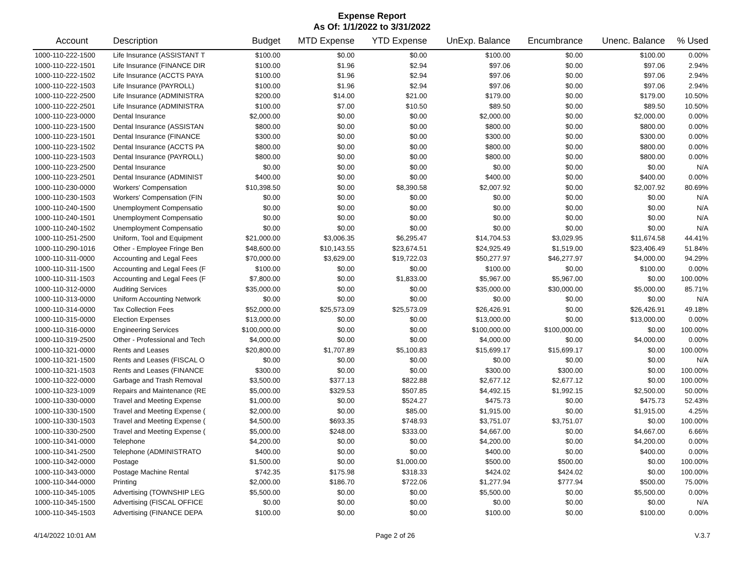Expense Report
As Of: 1/1/2022 to 3/31/2022
| Account | Description | Budget | MTD Expense | YTD Expense | UnExp. Balance | Encumbrance | Unenc. Balance | % Used |
| --- | --- | --- | --- | --- | --- | --- | --- | --- |
| 1000-110-222-1500 | Life Insurance (ASSISTANT T | $100.00 | $0.00 | $0.00 | $100.00 | $0.00 | $100.00 | 0.00% |
| 1000-110-222-1501 | Life Insurance (FINANCE DIR | $100.00 | $1.96 | $2.94 | $97.06 | $0.00 | $97.06 | 2.94% |
| 1000-110-222-1502 | Life Insurance (ACCTS PAYA | $100.00 | $1.96 | $2.94 | $97.06 | $0.00 | $97.06 | 2.94% |
| 1000-110-222-1503 | Life Insurance (PAYROLL) | $100.00 | $1.96 | $2.94 | $97.06 | $0.00 | $97.06 | 2.94% |
| 1000-110-222-2500 | Life Insurance (ADMINISTRA | $200.00 | $14.00 | $21.00 | $179.00 | $0.00 | $179.00 | 10.50% |
| 1000-110-222-2501 | Life Insurance (ADMINISTRA | $100.00 | $7.00 | $10.50 | $89.50 | $0.00 | $89.50 | 10.50% |
| 1000-110-223-0000 | Dental Insurance | $2,000.00 | $0.00 | $0.00 | $2,000.00 | $0.00 | $2,000.00 | 0.00% |
| 1000-110-223-1500 | Dental Insurance (ASSISTAN | $800.00 | $0.00 | $0.00 | $800.00 | $0.00 | $800.00 | 0.00% |
| 1000-110-223-1501 | Dental Insurance (FINANCE | $300.00 | $0.00 | $0.00 | $300.00 | $0.00 | $300.00 | 0.00% |
| 1000-110-223-1502 | Dental Insurance (ACCTS PA | $800.00 | $0.00 | $0.00 | $800.00 | $0.00 | $800.00 | 0.00% |
| 1000-110-223-1503 | Dental Insurance (PAYROLL) | $800.00 | $0.00 | $0.00 | $800.00 | $0.00 | $800.00 | 0.00% |
| 1000-110-223-2500 | Dental Insurance | $0.00 | $0.00 | $0.00 | $0.00 | $0.00 | $0.00 | N/A |
| 1000-110-223-2501 | Dental Insurance (ADMINIST | $400.00 | $0.00 | $0.00 | $400.00 | $0.00 | $400.00 | 0.00% |
| 1000-110-230-0000 | Workers' Compensation | $10,398.50 | $0.00 | $8,390.58 | $2,007.92 | $0.00 | $2,007.92 | 80.69% |
| 1000-110-230-1503 | Workers' Compensation (FIN | $0.00 | $0.00 | $0.00 | $0.00 | $0.00 | $0.00 | N/A |
| 1000-110-240-1500 | Unemployment Compensatio | $0.00 | $0.00 | $0.00 | $0.00 | $0.00 | $0.00 | N/A |
| 1000-110-240-1501 | Unemployment Compensatio | $0.00 | $0.00 | $0.00 | $0.00 | $0.00 | $0.00 | N/A |
| 1000-110-240-1502 | Unemployment Compensatio | $0.00 | $0.00 | $0.00 | $0.00 | $0.00 | $0.00 | N/A |
| 1000-110-251-2500 | Uniform, Tool and Equipment | $21,000.00 | $3,006.35 | $6,295.47 | $14,704.53 | $3,029.95 | $11,674.58 | 44.41% |
| 1000-110-290-1016 | Other - Employee Fringe Ben | $48,600.00 | $10,143.55 | $23,674.51 | $24,925.49 | $1,519.00 | $23,406.49 | 51.84% |
| 1000-110-311-0000 | Accounting and Legal Fees | $70,000.00 | $3,629.00 | $19,722.03 | $50,277.97 | $46,277.97 | $4,000.00 | 94.29% |
| 1000-110-311-1500 | Accounting and Legal Fees (F | $100.00 | $0.00 | $0.00 | $100.00 | $0.00 | $100.00 | 0.00% |
| 1000-110-311-1503 | Accounting and Legal Fees (F | $7,800.00 | $0.00 | $1,833.00 | $5,967.00 | $5,967.00 | $0.00 | 100.00% |
| 1000-110-312-0000 | Auditing Services | $35,000.00 | $0.00 | $0.00 | $35,000.00 | $30,000.00 | $5,000.00 | 85.71% |
| 1000-110-313-0000 | Uniform Accounting Network | $0.00 | $0.00 | $0.00 | $0.00 | $0.00 | $0.00 | N/A |
| 1000-110-314-0000 | Tax Collection Fees | $52,000.00 | $25,573.09 | $25,573.09 | $26,426.91 | $0.00 | $26,426.91 | 49.18% |
| 1000-110-315-0000 | Election Expenses | $13,000.00 | $0.00 | $0.00 | $13,000.00 | $0.00 | $13,000.00 | 0.00% |
| 1000-110-316-0000 | Engineering Services | $100,000.00 | $0.00 | $0.00 | $100,000.00 | $100,000.00 | $0.00 | 100.00% |
| 1000-110-319-2500 | Other - Professional and Tech | $4,000.00 | $0.00 | $0.00 | $4,000.00 | $0.00 | $4,000.00 | 0.00% |
| 1000-110-321-0000 | Rents and Leases | $20,800.00 | $1,707.89 | $5,100.83 | $15,699.17 | $15,699.17 | $0.00 | 100.00% |
| 1000-110-321-1500 | Rents and Leases (FISCAL O | $0.00 | $0.00 | $0.00 | $0.00 | $0.00 | $0.00 | N/A |
| 1000-110-321-1503 | Rents and Leases (FINANCE | $300.00 | $0.00 | $0.00 | $300.00 | $300.00 | $0.00 | 100.00% |
| 1000-110-322-0000 | Garbage and Trash Removal | $3,500.00 | $377.13 | $822.88 | $2,677.12 | $2,677.12 | $0.00 | 100.00% |
| 1000-110-323-1009 | Repairs and Maintenance (RE | $5,000.00 | $329.53 | $507.85 | $4,492.15 | $1,992.15 | $2,500.00 | 50.00% |
| 1000-110-330-0000 | Travel and Meeting Expense | $1,000.00 | $0.00 | $524.27 | $475.73 | $0.00 | $475.73 | 52.43% |
| 1000-110-330-1500 | Travel and Meeting Expense ( | $2,000.00 | $0.00 | $85.00 | $1,915.00 | $0.00 | $1,915.00 | 4.25% |
| 1000-110-330-1503 | Travel and Meeting Expense ( | $4,500.00 | $693.35 | $748.93 | $3,751.07 | $3,751.07 | $0.00 | 100.00% |
| 1000-110-330-2500 | Travel and Meeting Expense ( | $5,000.00 | $248.00 | $333.00 | $4,667.00 | $0.00 | $4,667.00 | 6.66% |
| 1000-110-341-0000 | Telephone | $4,200.00 | $0.00 | $0.00 | $4,200.00 | $0.00 | $4,200.00 | 0.00% |
| 1000-110-341-2500 | Telephone (ADMINISTRATO | $400.00 | $0.00 | $0.00 | $400.00 | $0.00 | $400.00 | 0.00% |
| 1000-110-342-0000 | Postage | $1,500.00 | $0.00 | $1,000.00 | $500.00 | $500.00 | $0.00 | 100.00% |
| 1000-110-343-0000 | Postage Machine Rental | $742.35 | $175.98 | $318.33 | $424.02 | $424.02 | $0.00 | 100.00% |
| 1000-110-344-0000 | Printing | $2,000.00 | $186.70 | $722.06 | $1,277.94 | $777.94 | $500.00 | 75.00% |
| 1000-110-345-1005 | Advertising (TOWNSHIP LEG | $5,500.00 | $0.00 | $0.00 | $5,500.00 | $0.00 | $5,500.00 | 0.00% |
| 1000-110-345-1500 | Advertising (FISCAL OFFICE | $0.00 | $0.00 | $0.00 | $0.00 | $0.00 | $0.00 | N/A |
| 1000-110-345-1503 | Advertising (FINANCE DEPA | $100.00 | $0.00 | $0.00 | $100.00 | $0.00 | $100.00 | 0.00% |
4/14/2022 10:01 AM Page 2 of 26 V.3.7